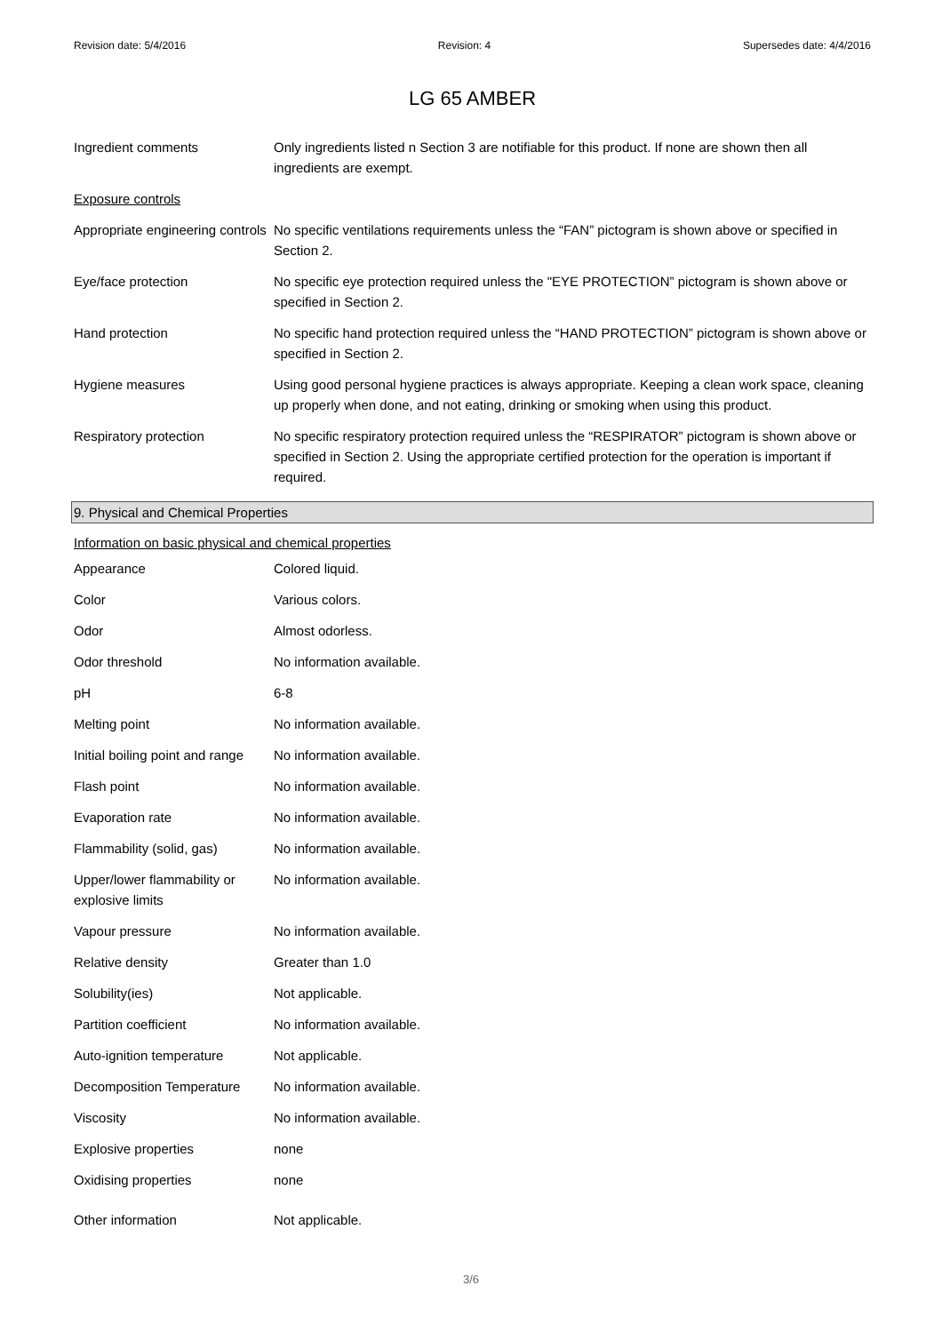Revision date: 5/4/2016 Revision: 4 Supersedes date: 4/4/2016
LG 65 AMBER
| Ingredient comments | Only ingredients listed n Section 3 are notifiable for this product. If none are shown then all ingredients are exempt. |
| Exposure controls | |
| Appropriate engineering controls | No specific ventilations requirements unless the “FAN” pictogram is shown above or specified in Section 2. |
| Eye/face protection | No specific eye protection required unless the "EYE PROTECTION” pictogram is shown above or specified in Section 2. |
| Hand protection | No specific hand protection required unless the “HAND PROTECTION” pictogram is shown above or specified in Section 2. |
| Hygiene measures | Using good personal hygiene practices is always appropriate. Keeping a clean work space, cleaning up properly when done, and not eating, drinking or smoking when using this product. |
| Respiratory protection | No specific respiratory protection required unless the “RESPIRATOR” pictogram is shown above or specified in Section 2. Using the appropriate certified protection for the operation is important if required. |
9. Physical and Chemical Properties
| Information on basic physical and chemical properties | |
| Appearance | Colored liquid. |
| Color | Various colors. |
| Odor | Almost odorless. |
| Odor threshold | No information available. |
| pH | 6-8 |
| Melting point | No information available. |
| Initial boiling point and range | No information available. |
| Flash point | No information available. |
| Evaporation rate | No information available. |
| Flammability (solid, gas) | No information available. |
| Upper/lower flammability or explosive limits | No information available. |
| Vapour pressure | No information available. |
| Relative density | Greater than 1.0 |
| Solubility(ies) | Not applicable. |
| Partition coefficient | No information available. |
| Auto-ignition temperature | Not applicable. |
| Decomposition Temperature | No information available. |
| Viscosity | No information available. |
| Explosive properties | none |
| Oxidising properties | none |
| Other information | Not applicable. |
3/6